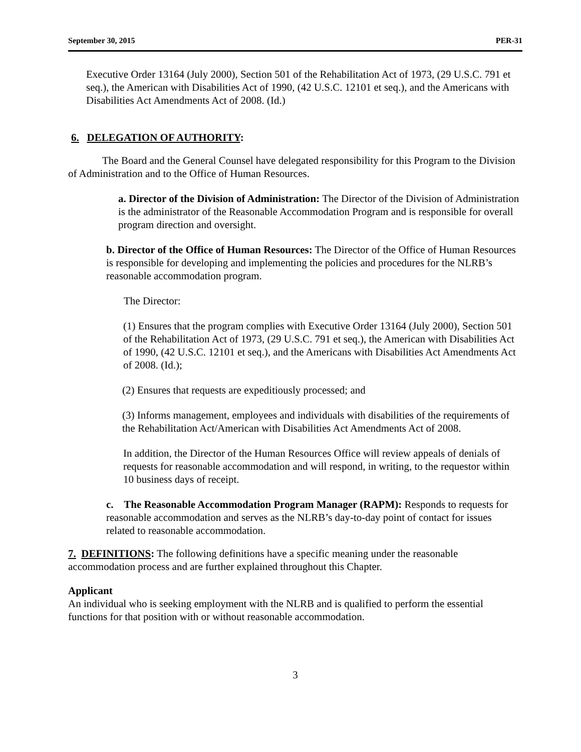September 30, 2015 PER-31
Executive Order 13164 (July 2000), Section 501 of the Rehabilitation Act of 1973, (29 U.S.C. 791 et seq.), the American with Disabilities Act of 1990, (42 U.S.C. 12101 et seq.), and the Americans with Disabilities Act Amendments Act of 2008. (Id.)
6. DELEGATION OF AUTHORITY:
The Board and the General Counsel have delegated responsibility for this Program to the Division of Administration and to the Office of Human Resources.
a. Director of the Division of Administration: The Director of the Division of Administration is the administrator of the Reasonable Accommodation Program and is responsible for overall program direction and oversight.
b. Director of the Office of Human Resources: The Director of the Office of Human Resources is responsible for developing and implementing the policies and procedures for the NLRB’s reasonable accommodation program.
The Director:
(1) Ensures that the program complies with Executive Order 13164 (July 2000), Section 501 of the Rehabilitation Act of 1973, (29 U.S.C. 791 et seq.), the American with Disabilities Act of 1990, (42 U.S.C. 12101 et seq.), and the Americans with Disabilities Act Amendments Act of 2008. (Id.);
(2) Ensures that requests are expeditiously processed; and
(3) Informs management, employees and individuals with disabilities of the requirements of the Rehabilitation Act/American with Disabilities Act Amendments Act of 2008.
In addition, the Director of the Human Resources Office will review appeals of denials of requests for reasonable accommodation and will respond, in writing, to the requestor within 10 business days of receipt.
c. The Reasonable Accommodation Program Manager (RAPM): Responds to requests for reasonable accommodation and serves as the NLRB’s day-to-day point of contact for issues related to reasonable accommodation.
7. DEFINITIONS: The following definitions have a specific meaning under the reasonable accommodation process and are further explained throughout this Chapter.
Applicant
An individual who is seeking employment with the NLRB and is qualified to perform the essential functions for that position with or without reasonable accommodation.
3